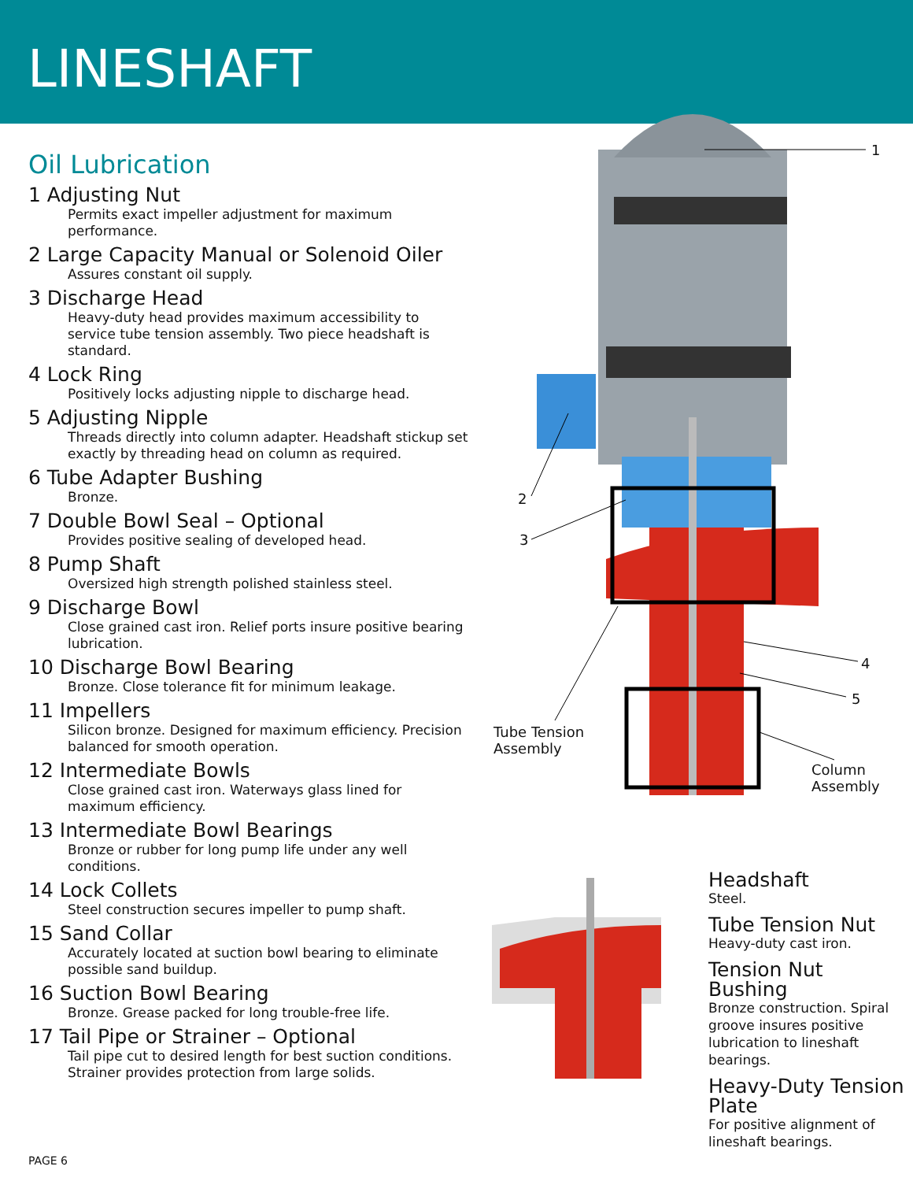LINESHAFT
Oil Lubrication
1 Adjusting Nut
Permits exact impeller adjustment for maximum performance.
2 Large Capacity Manual or Solenoid Oiler
Assures constant oil supply.
3 Discharge Head
Heavy-duty head provides maximum accessibility to service tube tension assembly. Two piece headshaft is standard.
4 Lock Ring
Positively locks adjusting nipple to discharge head.
5 Adjusting Nipple
Threads directly into column adapter. Headshaft stickup set exactly by threading head on column as required.
6 Tube Adapter Bushing
Bronze.
7 Double Bowl Seal – Optional
Provides positive sealing of developed head.
8 Pump Shaft
Oversized high strength polished stainless steel.
9 Discharge Bowl
Close grained cast iron. Relief ports insure positive bearing lubrication.
10 Discharge Bowl Bearing
Bronze. Close tolerance fit for minimum leakage.
11 Impellers
Silicon bronze. Designed for maximum efficiency. Precision balanced for smooth operation.
12 Intermediate Bowls
Close grained cast iron. Waterways glass lined for maximum efficiency.
13 Intermediate Bowl Bearings
Bronze or rubber for long pump life under any well conditions.
14 Lock Collets
Steel construction secures impeller to pump shaft.
15 Sand Collar
Accurately located at suction bowl bearing to eliminate possible sand buildup.
16 Suction Bowl Bearing
Bronze. Grease packed for long trouble-free life.
17 Tail Pipe or Strainer – Optional
Tail pipe cut to desired length for best suction conditions. Strainer provides protection from large solids.
1
2
3
4
5
Tube Tension
Assembly
Column
Assembly
Headshaft
Steel.
Tube Tension Nut
Heavy-duty cast iron.
Tension Nut Bushing
Bronze construction. Spiral groove insures positive lubrication to lineshaft bearings.
Heavy-Duty Tension Plate
For positive alignment of lineshaft bearings.
PAGE 6